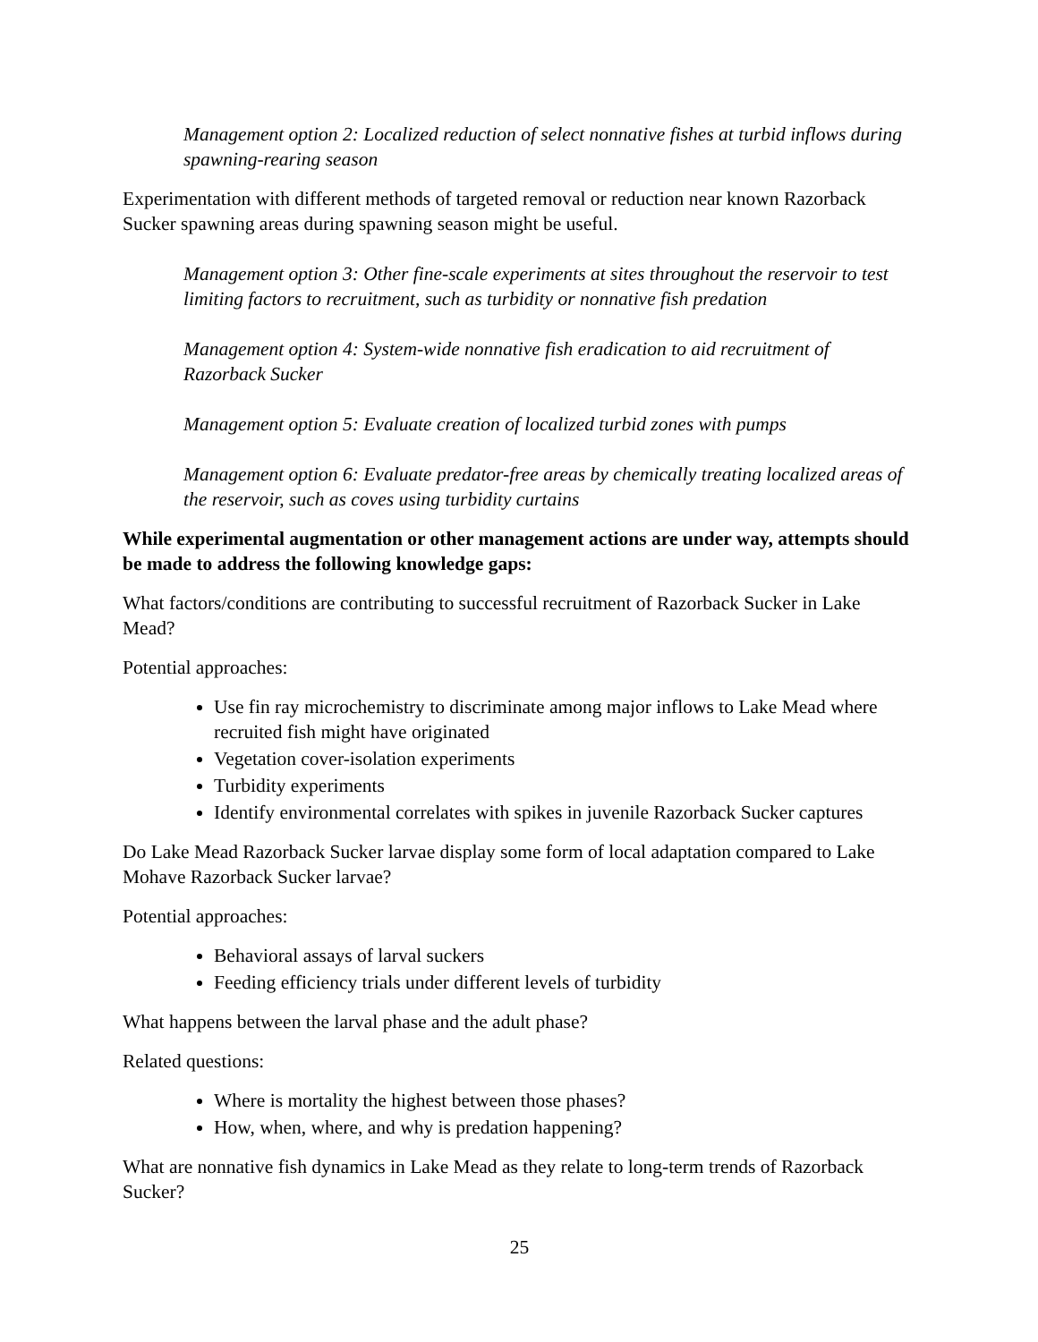Management option 2: Localized reduction of select nonnative fishes at turbid inflows during spawning-rearing season
Experimentation with different methods of targeted removal or reduction near known Razorback Sucker spawning areas during spawning season might be useful.
Management option 3: Other fine-scale experiments at sites throughout the reservoir to test limiting factors to recruitment, such as turbidity or nonnative fish predation
Management option 4: System-wide nonnative fish eradication to aid recruitment of Razorback Sucker
Management option 5: Evaluate creation of localized turbid zones with pumps
Management option 6: Evaluate predator-free areas by chemically treating localized areas of the reservoir, such as coves using turbidity curtains
While experimental augmentation or other management actions are under way, attempts should be made to address the following knowledge gaps:
What factors/conditions are contributing to successful recruitment of Razorback Sucker in Lake Mead?
Potential approaches:
Use fin ray microchemistry to discriminate among major inflows to Lake Mead where recruited fish might have originated
Vegetation cover-isolation experiments
Turbidity experiments
Identify environmental correlates with spikes in juvenile Razorback Sucker captures
Do Lake Mead Razorback Sucker larvae display some form of local adaptation compared to Lake Mohave Razorback Sucker larvae?
Potential approaches:
Behavioral assays of larval suckers
Feeding efficiency trials under different levels of turbidity
What happens between the larval phase and the adult phase?
Related questions:
Where is mortality the highest between those phases?
How, when, where, and why is predation happening?
What are nonnative fish dynamics in Lake Mead as they relate to long-term trends of Razorback Sucker?
25